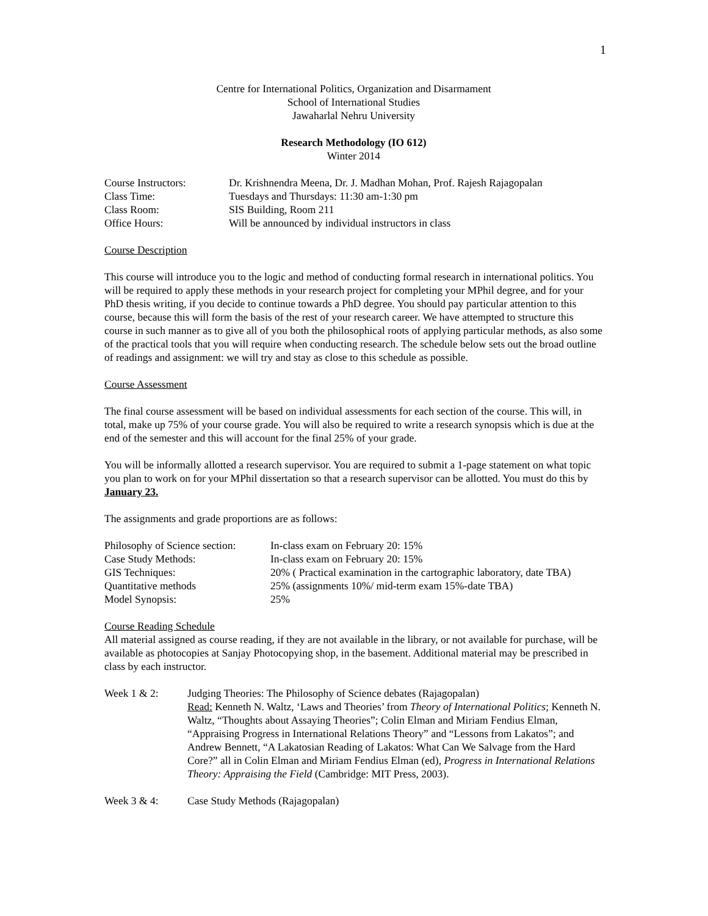1
Centre for International Politics, Organization and Disarmament
School of International Studies
Jawaharlal Nehru University
Research Methodology (IO 612)
Winter 2014
| Course Instructors: | Dr. Krishnendra Meena, Dr. J. Madhan Mohan, Prof. Rajesh Rajagopalan |
| Class Time: | Tuesdays and Thursdays: 11:30 am-1:30 pm |
| Class Room: | SIS Building, Room 211 |
| Office Hours: | Will be announced by individual instructors in class |
Course Description
This course will introduce you to the logic and method of conducting formal research in international politics. You will be required to apply these methods in your research project for completing your MPhil degree, and for your PhD thesis writing, if you decide to continue towards a PhD degree. You should pay particular attention to this course, because this will form the basis of the rest of your research career. We have attempted to structure this course in such manner as to give all of you both the philosophical roots of applying particular methods, as also some of the practical tools that you will require when conducting research. The schedule below sets out the broad outline of readings and assignment: we will try and stay as close to this schedule as possible.
Course Assessment
The final course assessment will be based on individual assessments for each section of the course. This will, in total, make up 75% of your course grade. You will also be required to write a research synopsis which is due at the end of the semester and this will account for the final 25% of your grade.
You will be informally allotted a research supervisor. You are required to submit a 1-page statement on what topic you plan to work on for your MPhil dissertation so that a research supervisor can be allotted. You must do this by January 23.
The assignments and grade proportions are as follows:
| Philosophy of Science section: | In-class exam on February 20: 15% |
| Case Study Methods: | In-class exam on February 20: 15% |
| GIS Techniques: | 20% ( Practical examination in the cartographic laboratory, date TBA) |
| Quantitative methods | 25% (assignments 10%/ mid-term exam 15%-date TBA) |
| Model Synopsis: | 25% |
Course Reading Schedule
All material assigned as course reading, if they are not available in the library, or not available for purchase, will be available as photocopies at Sanjay Photocopying shop, in the basement. Additional material may be prescribed in class by each instructor.
| Week 1 & 2: | Judging Theories: The Philosophy of Science debates (Rajagopalan) Read: Kenneth N. Waltz, ‘Laws and Theories’ from Theory of International Politics ; Kenneth N. Waltz, “Thoughts about Assaying Theories”; Colin Elman and Miriam Fendius Elman, “Appraising Progress in International Relations Theory” and “Lessons from Lakatos”; and Andrew Bennett, “A Lakatosian Reading of Lakatos: What Can We Salvage from the Hard Core?” all in Colin Elman and Miriam Fendius Elman (ed), Progress in International Relations Theory: Appraising the Field (Cambridge: MIT Press, 2003). |
| Week 3 & 4: | Case Study Methods (Rajagopalan) |